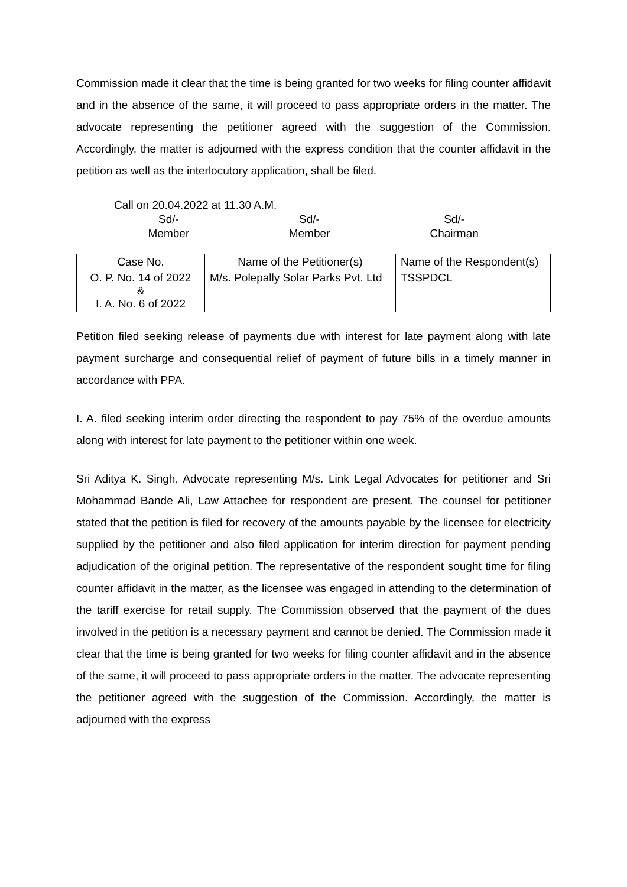Commission made it clear that the time is being granted for two weeks for filing counter affidavit and in the absence of the same, it will proceed to pass appropriate orders in the matter. The advocate representing the petitioner agreed with the suggestion of the Commission. Accordingly, the matter is adjourned with the express condition that the counter affidavit in the petition as well as the interlocutory application, shall be filed.
Call on 20.04.2022 at 11.30 A.M.
Sd/-
Member
Sd/-
Member
Sd/-
Chairman
| Case No. | Name of the Petitioner(s) | Name of the Respondent(s) |
| --- | --- | --- |
| O. P. No. 14 of 2022 & I. A. No. 6 of 2022 | M/s. Polepally Solar Parks Pvt. Ltd | TSSPDCL |
Petition filed seeking release of payments due with interest for late payment along with late payment surcharge and consequential relief of payment of future bills in a timely manner in accordance with PPA.
I. A. filed seeking interim order directing the respondent to pay 75% of the overdue amounts along with interest for late payment to the petitioner within one week.
Sri Aditya K. Singh, Advocate representing M/s. Link Legal Advocates for petitioner and Sri Mohammad Bande Ali, Law Attachee for respondent are present. The counsel for petitioner stated that the petition is filed for recovery of the amounts payable by the licensee for electricity supplied by the petitioner and also filed application for interim direction for payment pending adjudication of the original petition. The representative of the respondent sought time for filing counter affidavit in the matter, as the licensee was engaged in attending to the determination of the tariff exercise for retail supply. The Commission observed that the payment of the dues involved in the petition is a necessary payment and cannot be denied. The Commission made it clear that the time is being granted for two weeks for filing counter affidavit and in the absence of the same, it will proceed to pass appropriate orders in the matter. The advocate representing the petitioner agreed with the suggestion of the Commission. Accordingly, the matter is adjourned with the express